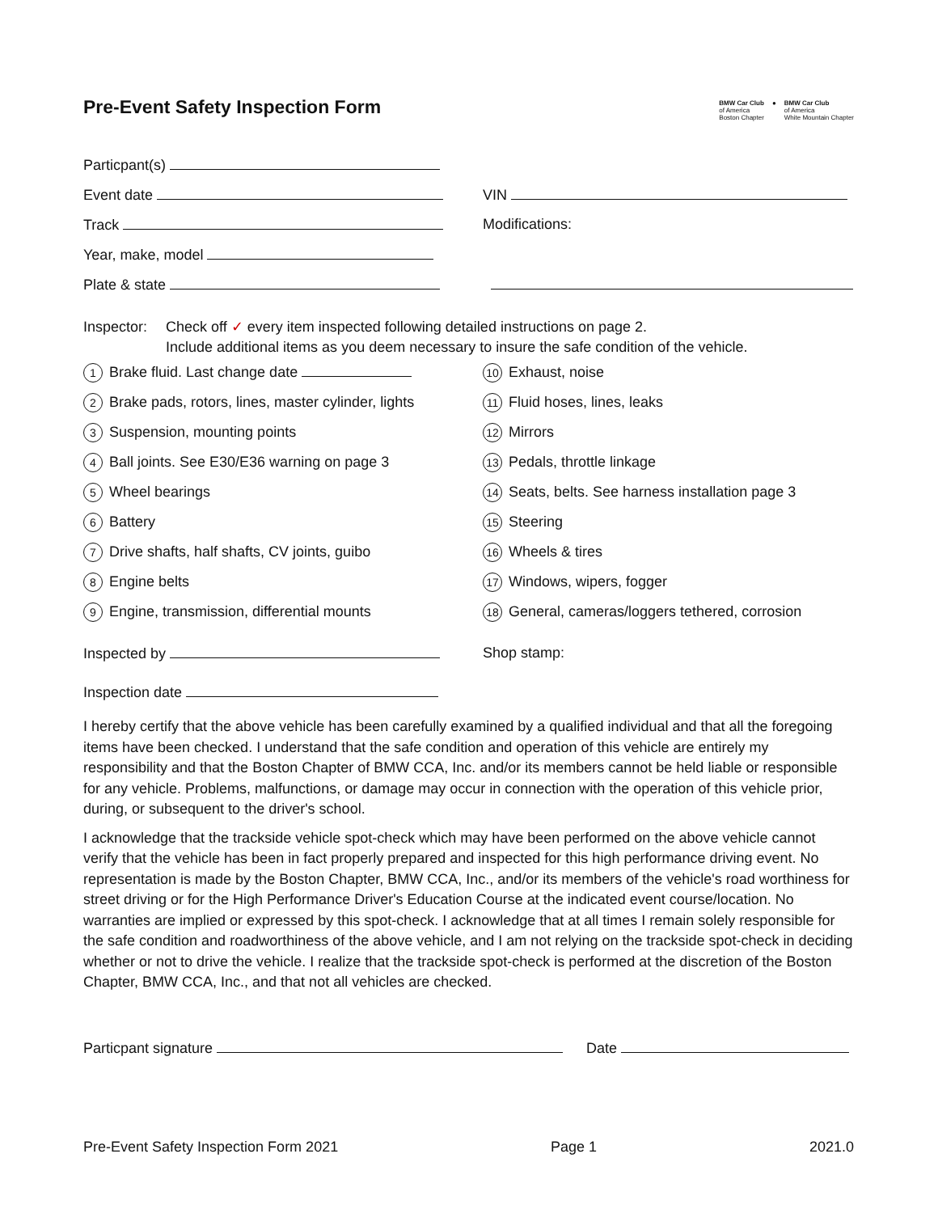Pre-Event Safety Inspection Form
BMW Car Club
of America
Boston Chapter
● BMW Car Club
of America
White Mountain Chapter
Particpant(s)
Event date VIN
Track Modifications:
Year, make, model
Plate & state
Inspector:
Check off ✓ every item inspected following detailed instructions on page 2.
Include additional items as you deem necessary to insure the safe condition of the vehicle.
1 Brake fluid. Last change date
10 Exhaust, noise
2 Brake pads, rotors, lines, master cylinder, lights
11 Fluid hoses, lines, leaks
3 Suspension, mounting points
12 Mirrors
4 Ball joints. See E30/E36 warning on page 3
13 Pedals, throttle linkage
5 Wheel bearings
14 Seats, belts. See harness installation page 3
6 Battery
15 Steering
7 Drive shafts, half shafts, CV joints, guibo
16 Wheels & tires
8 Engine belts
17 Windows, wipers, fogger
9 Engine, transmission, differential mounts
18 General, cameras/loggers tethered, corrosion
Inspected by Shop stamp:
Inspection date
I hereby certify that the above vehicle has been carefully examined by a qualified individual and that all the foregoing items have been checked. I understand that the safe condition and operation of this vehicle are entirely my responsibility and that the Boston Chapter of BMW CCA, Inc. and/or its members cannot be held liable or responsible for any vehicle. Problems, malfunctions, or damage may occur in connection with the operation of this vehicle prior, during, or subsequent to the driver's school.
I acknowledge that the trackside vehicle spot-check which may have been performed on the above vehicle cannot verify that the vehicle has been in fact properly prepared and inspected for this high performance driving event. No representation is made by the Boston Chapter, BMW CCA, Inc., and/or its members of the vehicle's road worthiness for street driving or for the High Performance Driver's Education Course at the indicated event course/location. No warranties are implied or expressed by this spot-check. I acknowledge that at all times I remain solely responsible for the safe condition and roadworthiness of the above vehicle, and I am not relying on the trackside spot-check in deciding whether or not to drive the vehicle. I realize that the trackside spot-check is performed at the discretion of the Boston Chapter, BMW CCA, Inc., and that not all vehicles are checked.
Particpant signature Date
Pre-Event Safety Inspection Form 2021 Page 1 2021.0